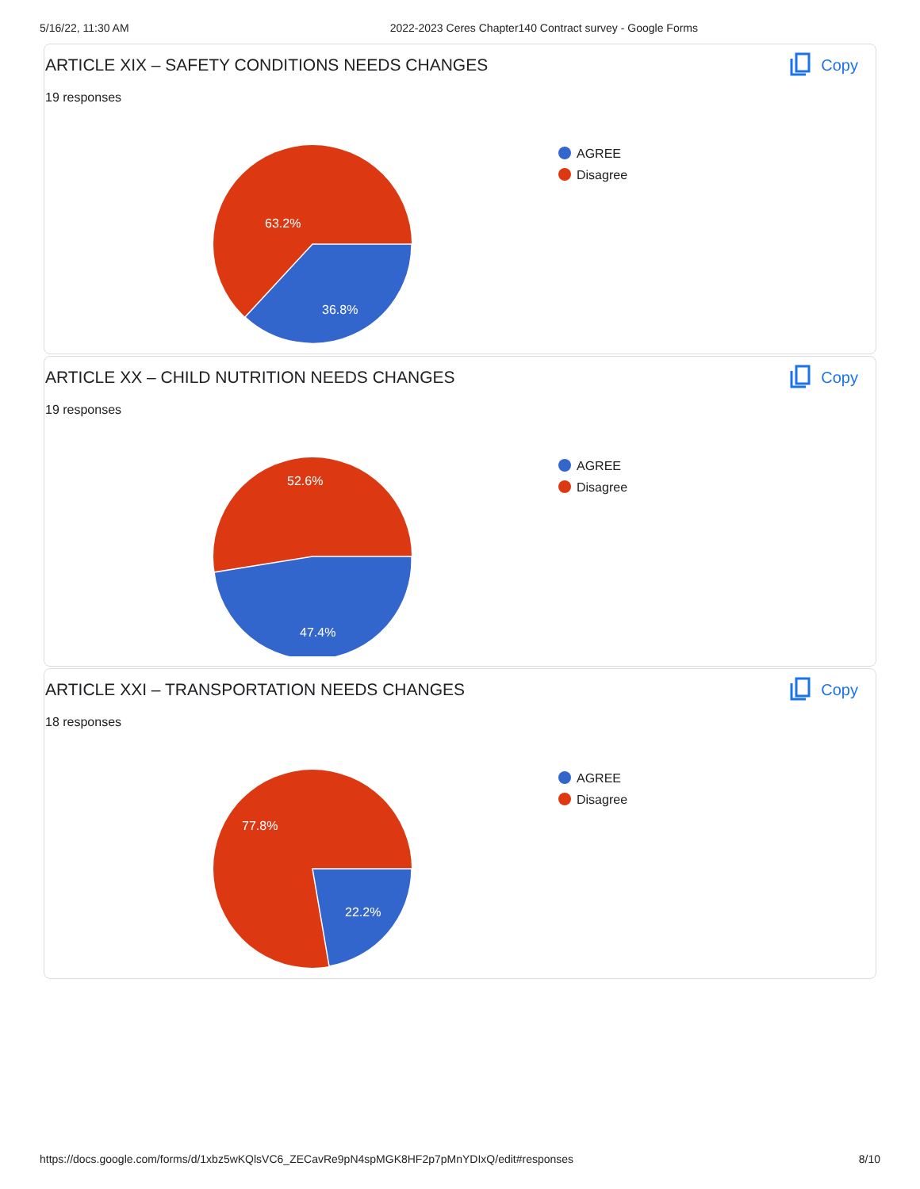5/16/22, 11:30 AM 2022-2023 Ceres Chapter140 Contract survey - Google Forms
ARTICLE XIX – SAFETY CONDITIONS NEEDS CHANGES
19 responses
Copy
63.2%
36.8%
AGREE
Disagree
ARTICLE XX – CHILD NUTRITION NEEDS CHANGES
19 responses
Copy
52.6%
47.4%
AGREE
Disagree
ARTICLE XXI – TRANSPORTATION NEEDS CHANGES
18 responses
Copy
77.8%
22.2%
AGREE
Disagree
https://docs.google.com/forms/d/1xbz5wKQlsVC6_ZECavRe9pN4spMGK8HF2p7pMnYDIxQ/edit#responses 8/10